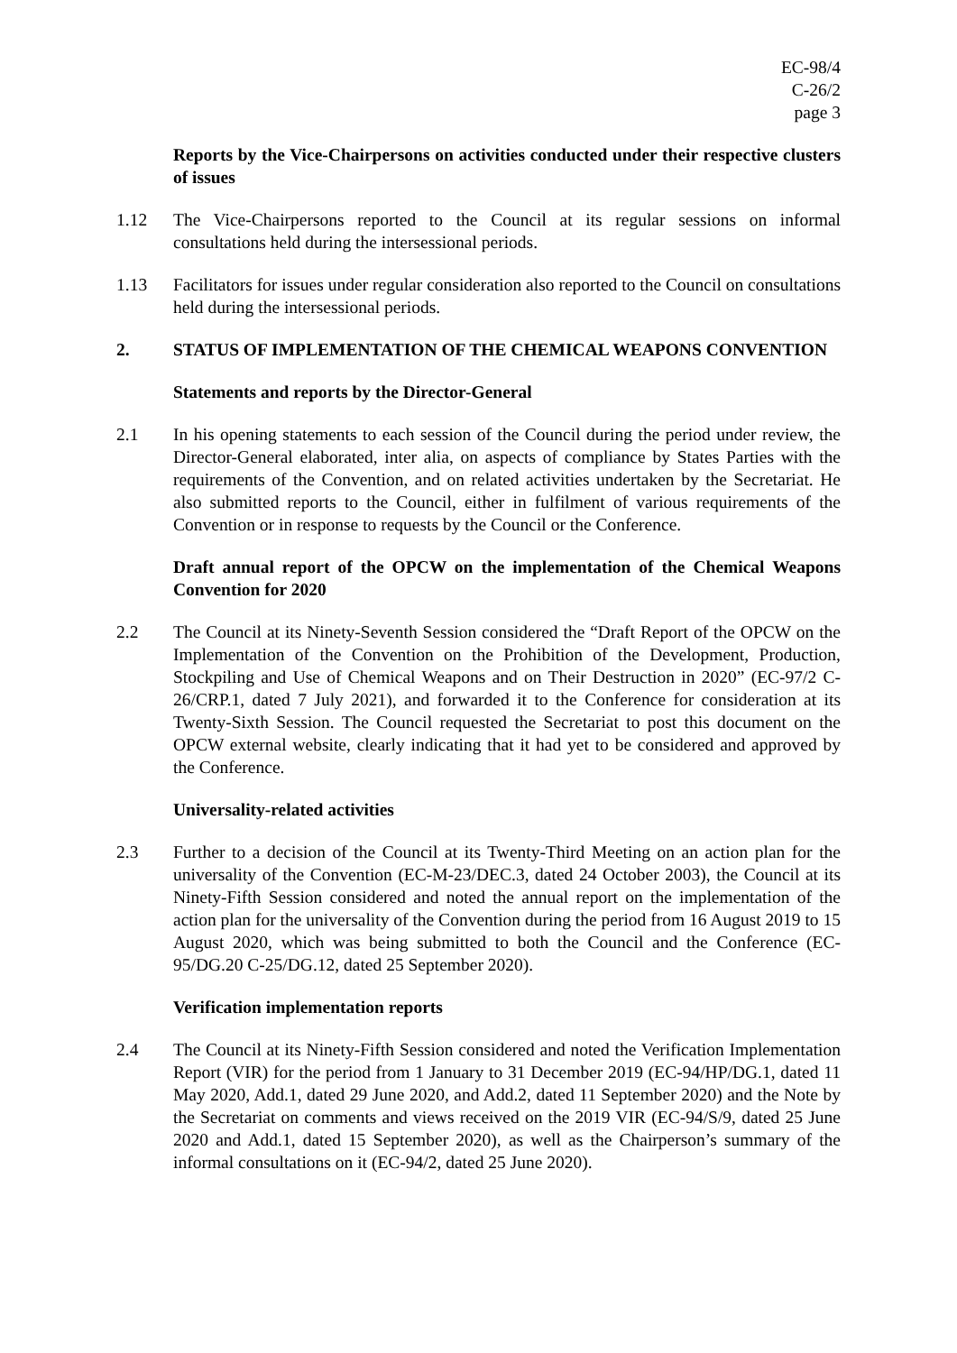EC-98/4
C-26/2
page 3
Reports by the Vice-Chairpersons on activities conducted under their respective clusters of issues
1.12 The Vice-Chairpersons reported to the Council at its regular sessions on informal consultations held during the intersessional periods.
1.13 Facilitators for issues under regular consideration also reported to the Council on consultations held during the intersessional periods.
2. STATUS OF IMPLEMENTATION OF THE CHEMICAL WEAPONS CONVENTION
Statements and reports by the Director-General
2.1 In his opening statements to each session of the Council during the period under review, the Director-General elaborated, inter alia, on aspects of compliance by States Parties with the requirements of the Convention, and on related activities undertaken by the Secretariat. He also submitted reports to the Council, either in fulfilment of various requirements of the Convention or in response to requests by the Council or the Conference.
Draft annual report of the OPCW on the implementation of the Chemical Weapons Convention for 2020
2.2 The Council at its Ninety-Seventh Session considered the “Draft Report of the OPCW on the Implementation of the Convention on the Prohibition of the Development, Production, Stockpiling and Use of Chemical Weapons and on Their Destruction in 2020” (EC-97/2 C-26/CRP.1, dated 7 July 2021), and forwarded it to the Conference for consideration at its Twenty-Sixth Session. The Council requested the Secretariat to post this document on the OPCW external website, clearly indicating that it had yet to be considered and approved by the Conference.
Universality-related activities
2.3 Further to a decision of the Council at its Twenty-Third Meeting on an action plan for the universality of the Convention (EC-M-23/DEC.3, dated 24 October 2003), the Council at its Ninety-Fifth Session considered and noted the annual report on the implementation of the action plan for the universality of the Convention during the period from 16 August 2019 to 15 August 2020, which was being submitted to both the Council and the Conference (EC-95/DG.20 C-25/DG.12, dated 25 September 2020).
Verification implementation reports
2.4 The Council at its Ninety-Fifth Session considered and noted the Verification Implementation Report (VIR) for the period from 1 January to 31 December 2019 (EC-94/HP/DG.1, dated 11 May 2020, Add.1, dated 29 June 2020, and Add.2, dated 11 September 2020) and the Note by the Secretariat on comments and views received on the 2019 VIR (EC-94/S/9, dated 25 June 2020 and Add.1, dated 15 September 2020), as well as the Chairperson’s summary of the informal consultations on it (EC-94/2, dated 25 June 2020).